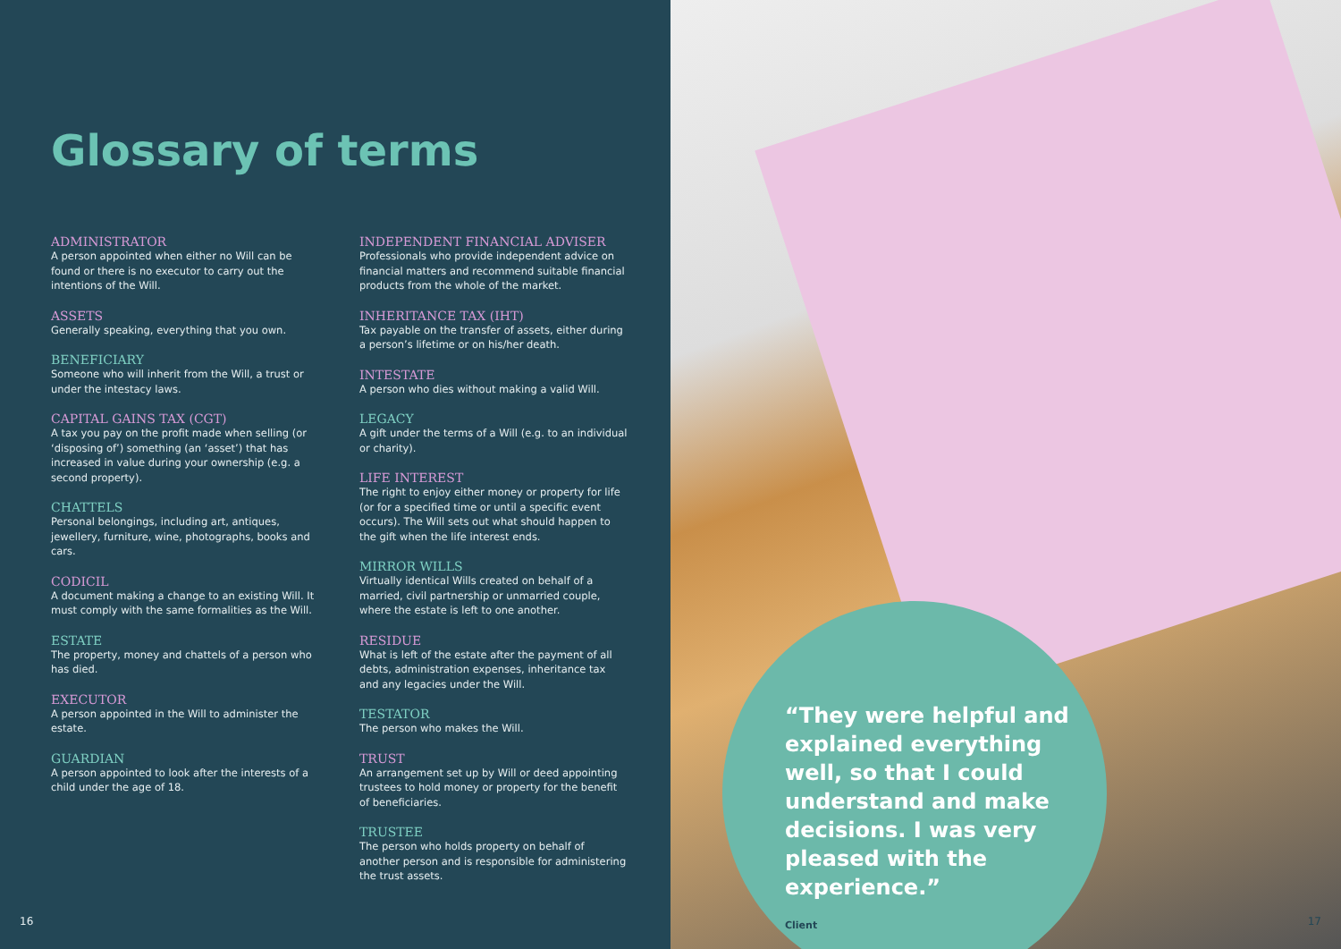Glossary of terms
ADMINISTRATOR
A person appointed when either no Will can be found or there is no executor to carry out the intentions of the Will.
ASSETS
Generally speaking, everything that you own.
BENEFICIARY
Someone who will inherit from the Will, a trust or under the intestacy laws.
CAPITAL GAINS TAX (CGT)
A tax you pay on the profit made when selling (or ‘disposing of’) something (an ‘asset’) that has increased in value during your ownership (e.g. a second property).
CHATTELS
Personal belongings, including art, antiques, jewellery, furniture, wine, photographs, books and cars.
CODICIL
A document making a change to an existing Will. It must comply with the same formalities as the Will.
ESTATE
The property, money and chattels of a person who has died.
EXECUTOR
A person appointed in the Will to administer the estate.
GUARDIAN
A person appointed to look after the interests of a child under the age of 18.
INDEPENDENT FINANCIAL ADVISER
Professionals who provide independent advice on financial matters and recommend suitable financial products from the whole of the market.
INHERITANCE TAX (IHT)
Tax payable on the transfer of assets, either during a person’s lifetime or on his/her death.
INTESTATE
A person who dies without making a valid Will.
LEGACY
A gift under the terms of a Will (e.g. to an individual or charity).
LIFE INTEREST
The right to enjoy either money or property for life (or for a specified time or until a specific event occurs). The Will sets out what should happen to the gift when the life interest ends.
MIRROR WILLS
Virtually identical Wills created on behalf of a married, civil partnership or unmarried couple, where the estate is left to one another.
RESIDUE
What is left of the estate after the payment of all debts, administration expenses, inheritance tax and any legacies under the Will.
TESTATOR
The person who makes the Will.
TRUST
An arrangement set up by Will or deed appointing trustees to hold money or property for the benefit of beneficiaries.
TRUSTEE
The person who holds property on behalf of another person and is responsible for administering the trust assets.
16
“They were helpful and explained everything well, so that I could understand and make decisions. I was very pleased with the experience.”
Client
17